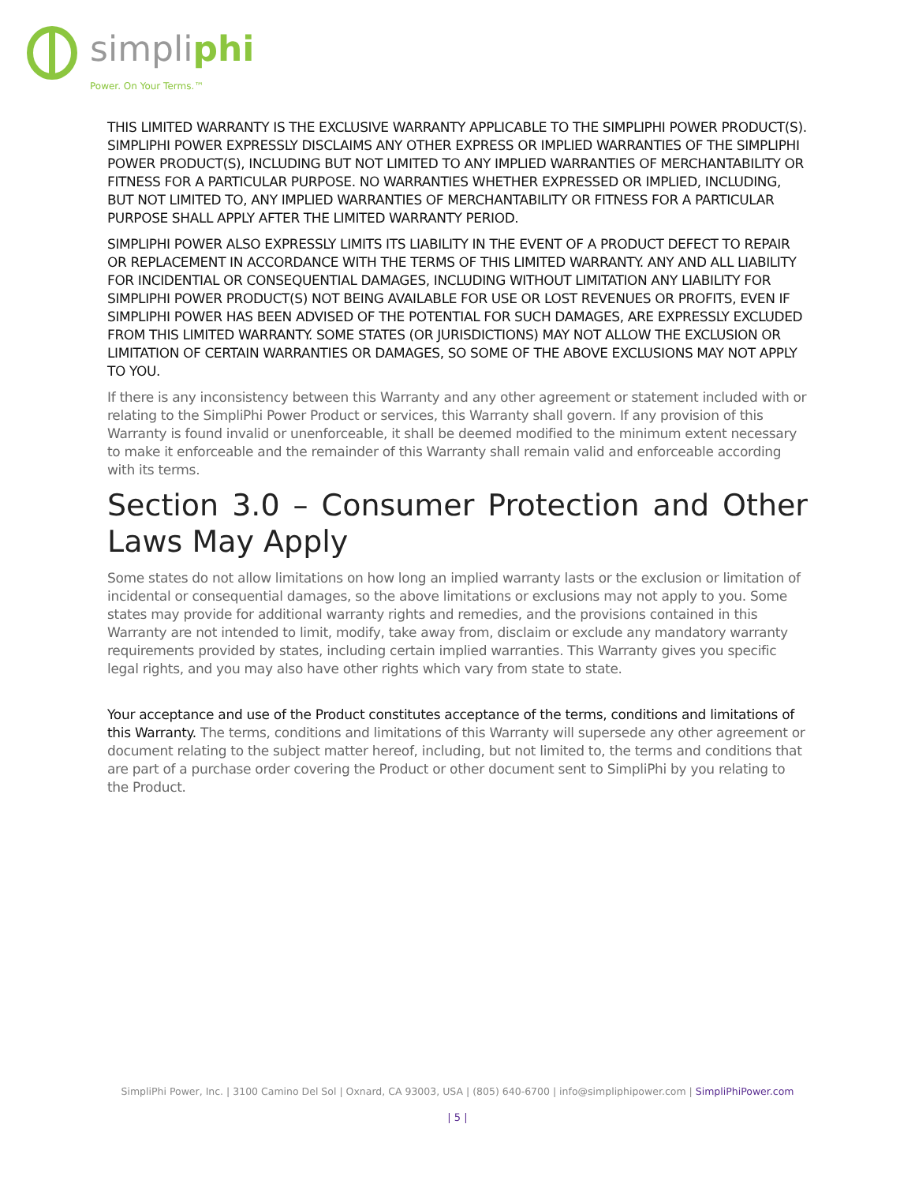simpliphi
Power. On Your Terms.™
THIS LIMITED WARRANTY IS THE EXCLUSIVE WARRANTY APPLICABLE TO THE SIMPLIPHI POWER PRODUCT(S). SIMPLIPHI POWER EXPRESSLY DISCLAIMS ANY OTHER EXPRESS OR IMPLIED WARRANTIES OF THE SIMPLIPHI POWER PRODUCT(S), INCLUDING BUT NOT LIMITED TO ANY IMPLIED WARRANTIES OF MERCHANTABILITY OR FITNESS FOR A PARTICULAR PURPOSE. NO WARRANTIES WHETHER EXPRESSED OR IMPLIED, INCLUDING, BUT NOT LIMITED TO, ANY IMPLIED WARRANTIES OF MERCHANTABILITY OR FITNESS FOR A PARTICULAR PURPOSE SHALL APPLY AFTER THE LIMITED WARRANTY PERIOD.
SIMPLIPHI POWER ALSO EXPRESSLY LIMITS ITS LIABILITY IN THE EVENT OF A PRODUCT DEFECT TO REPAIR OR REPLACEMENT IN ACCORDANCE WITH THE TERMS OF THIS LIMITED WARRANTY. ANY AND ALL LIABILITY FOR INCIDENTIAL OR CONSEQUENTIAL DAMAGES, INCLUDING WITHOUT LIMITATION ANY LIABILITY FOR SIMPLIPHI POWER PRODUCT(S) NOT BEING AVAILABLE FOR USE OR LOST REVENUES OR PROFITS, EVEN IF SIMPLIPHI POWER HAS BEEN ADVISED OF THE POTENTIAL FOR SUCH DAMAGES, ARE EXPRESSLY EXCLUDED FROM THIS LIMITED WARRANTY. SOME STATES (OR JURISDICTIONS) MAY NOT ALLOW THE EXCLUSION OR LIMITATION OF CERTAIN WARRANTIES OR DAMAGES, SO SOME OF THE ABOVE EXCLUSIONS MAY NOT APPLY TO YOU.
If there is any inconsistency between this Warranty and any other agreement or statement included with or relating to the SimpliPhi Power Product or services, this Warranty shall govern. If any provision of this Warranty is found invalid or unenforceable, it shall be deemed modified to the minimum extent necessary to make it enforceable and the remainder of this Warranty shall remain valid and enforceable according with its terms.
Section 3.0 – Consumer Protection and Other Laws May Apply
Some states do not allow limitations on how long an implied warranty lasts or the exclusion or limitation of incidental or consequential damages, so the above limitations or exclusions may not apply to you. Some states may provide for additional warranty rights and remedies, and the provisions contained in this Warranty are not intended to limit, modify, take away from, disclaim or exclude any mandatory warranty requirements provided by states, including certain implied warranties. This Warranty gives you specific legal rights, and you may also have other rights which vary from state to state.
Your acceptance and use of the Product constitutes acceptance of the terms, conditions and limitations of this Warranty. The terms, conditions and limitations of this Warranty will supersede any other agreement or document relating to the subject matter hereof, including, but not limited to, the terms and conditions that are part of a purchase order covering the Product or other document sent to SimpliPhi by you relating to the Product.
SimpliPhi Power, Inc. | 3100 Camino Del Sol | Oxnard, CA 93003, USA | (805) 640-6700 | info@simpliphipower.com | SimpliPhiPower.com
| 5 |